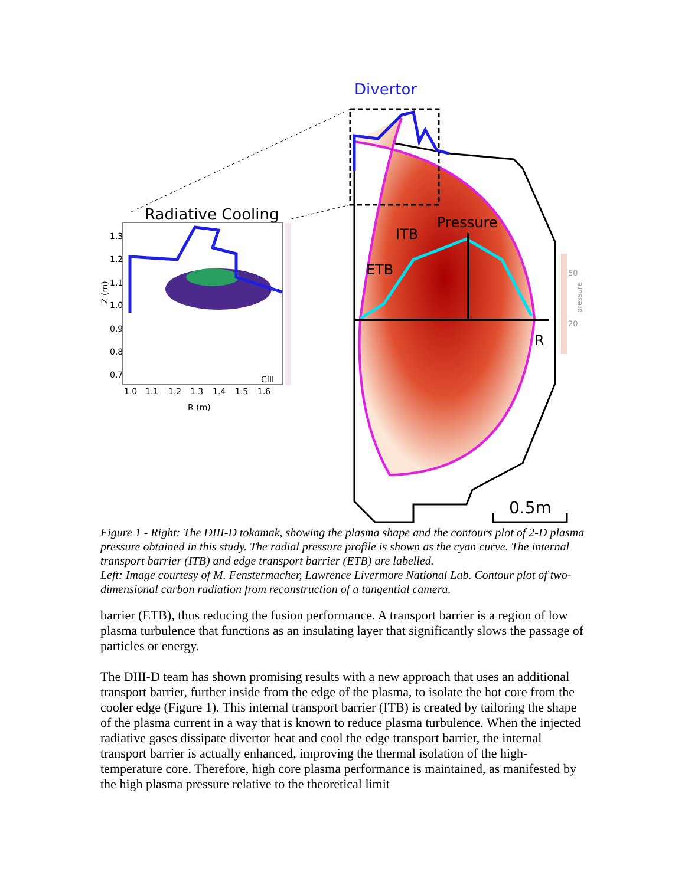Divertor
Radiative Cooling
Pressure
ITB
ETB
R
0.5m
50
20
pressure
1.3
1.2
1.1
1.0
0.9
0.8
0.7
1.0
1.1
1.2
1.3
1.4
1.5
1.6
R (m)
Z (m)
CIII
Figure 1 - Right: The DIII-D tokamak, showing the plasma shape and the contours plot of 2-D plasma pressure obtained in this study. The radial pressure profile is shown as the cyan curve. The internal transport barrier (ITB) and edge transport barrier (ETB) are labelled.
Left: Image courtesy of M. Fenstermacher, Lawrence Livermore National Lab. Contour plot of two-dimensional carbon radiation from reconstruction of a tangential camera.
barrier (ETB), thus reducing the fusion performance. A transport barrier is a region of low plasma turbulence that functions as an insulating layer that significantly slows the passage of particles or energy.
The DIII-D team has shown promising results with a new approach that uses an additional transport barrier, further inside from the edge of the plasma, to isolate the hot core from the cooler edge (Figure 1). This internal transport barrier (ITB) is created by tailoring the shape of the plasma current in a way that is known to reduce plasma turbulence. When the injected radiative gases dissipate divertor heat and cool the edge transport barrier, the internal transport barrier is actually enhanced, improving the thermal isolation of the high-temperature core. Therefore, high core plasma performance is maintained, as manifested by the high plasma pressure relative to the theoretical limit